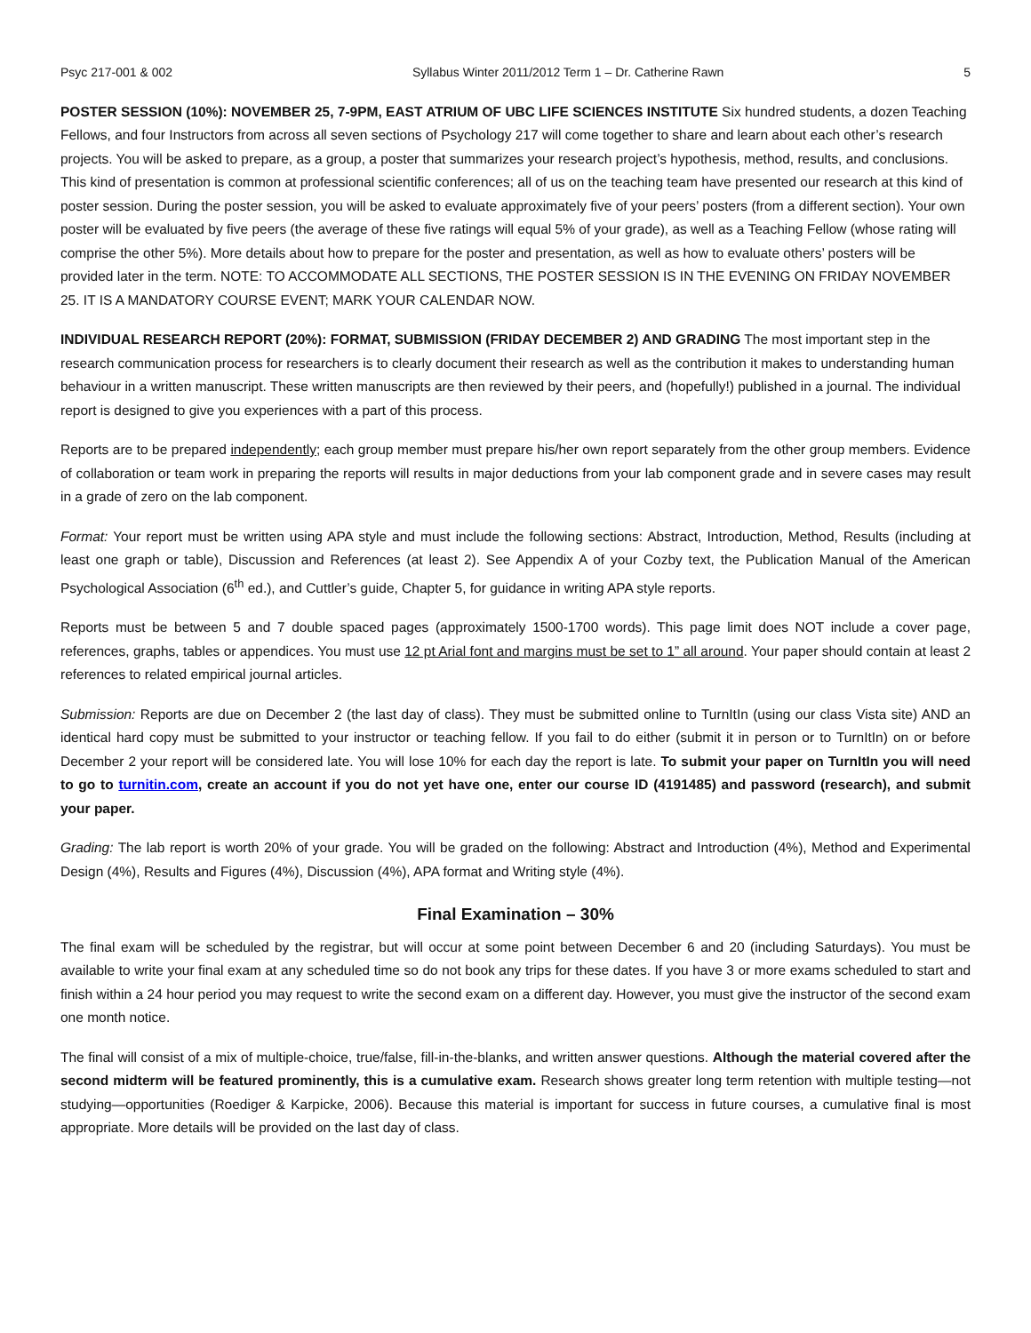Psyc 217-001 & 002 Syllabus Winter 2011/2012 Term 1 – Dr. Catherine Rawn 5
POSTER SESSION (10%): NOVEMBER 25, 7-9PM, EAST ATRIUM OF UBC LIFE SCIENCES INSTITUTE Six hundred students, a dozen Teaching Fellows, and four Instructors from across all seven sections of Psychology 217 will come together to share and learn about each other’s research projects. You will be asked to prepare, as a group, a poster that summarizes your research project’s hypothesis, method, results, and conclusions. This kind of presentation is common at professional scientific conferences; all of us on the teaching team have presented our research at this kind of poster session. During the poster session, you will be asked to evaluate approximately five of your peers’ posters (from a different section). Your own poster will be evaluated by five peers (the average of these five ratings will equal 5% of your grade), as well as a Teaching Fellow (whose rating will comprise the other 5%). More details about how to prepare for the poster and presentation, as well as how to evaluate others’ posters will be provided later in the term. NOTE: TO ACCOMMODATE ALL SECTIONS, THE POSTER SESSION IS IN THE EVENING ON FRIDAY NOVEMBER 25. IT IS A MANDATORY COURSE EVENT; MARK YOUR CALENDAR NOW.
INDIVIDUAL RESEARCH REPORT (20%): FORMAT, SUBMISSION (FRIDAY DECEMBER 2) AND GRADING The most important step in the research communication process for researchers is to clearly document their research as well as the contribution it makes to understanding human behaviour in a written manuscript. These written manuscripts are then reviewed by their peers, and (hopefully!) published in a journal. The individual report is designed to give you experiences with a part of this process.
Reports are to be prepared independently; each group member must prepare his/her own report separately from the other group members. Evidence of collaboration or team work in preparing the reports will results in major deductions from your lab component grade and in severe cases may result in a grade of zero on the lab component.
Format: Your report must be written using APA style and must include the following sections: Abstract, Introduction, Method, Results (including at least one graph or table), Discussion and References (at least 2). See Appendix A of your Cozby text, the Publication Manual of the American Psychological Association (6<sup>th</sup> ed.), and Cuttler’s guide, Chapter 5, for guidance in writing APA style reports.
Reports must be between 5 and 7 double spaced pages (approximately 1500-1700 words). This page limit does NOT include a cover page, references, graphs, tables or appendices. You must use 12 pt Arial font and margins must be set to 1” all around. Your paper should contain at least 2 references to related empirical journal articles.
Submission: Reports are due on December 2 (the last day of class). They must be submitted online to TurnItIn (using our class Vista site) AND an identical hard copy must be submitted to your instructor or teaching fellow. If you fail to do either (submit it in person or to TurnItIn) on or before December 2 your report will be considered late. You will lose 10% for each day the report is late. To submit your paper on TurnItIn you will need to go to turnitin.com, create an account if you do not yet have one, enter our course ID (4191485) and password (research), and submit your paper.
Grading: The lab report is worth 20% of your grade. You will be graded on the following: Abstract and Introduction (4%), Method and Experimental Design (4%), Results and Figures (4%), Discussion (4%), APA format and Writing style (4%).
Final Examination – 30%
The final exam will be scheduled by the registrar, but will occur at some point between December 6 and 20 (including Saturdays). You must be available to write your final exam at any scheduled time so do not book any trips for these dates. If you have 3 or more exams scheduled to start and finish within a 24 hour period you may request to write the second exam on a different day. However, you must give the instructor of the second exam one month notice.
The final will consist of a mix of multiple-choice, true/false, fill-in-the-blanks, and written answer questions. Although the material covered after the second midterm will be featured prominently, this is a cumulative exam. Research shows greater long term retention with multiple testing—not studying—opportunities (Roediger & Karpicke, 2006). Because this material is important for success in future courses, a cumulative final is most appropriate. More details will be provided on the last day of class.